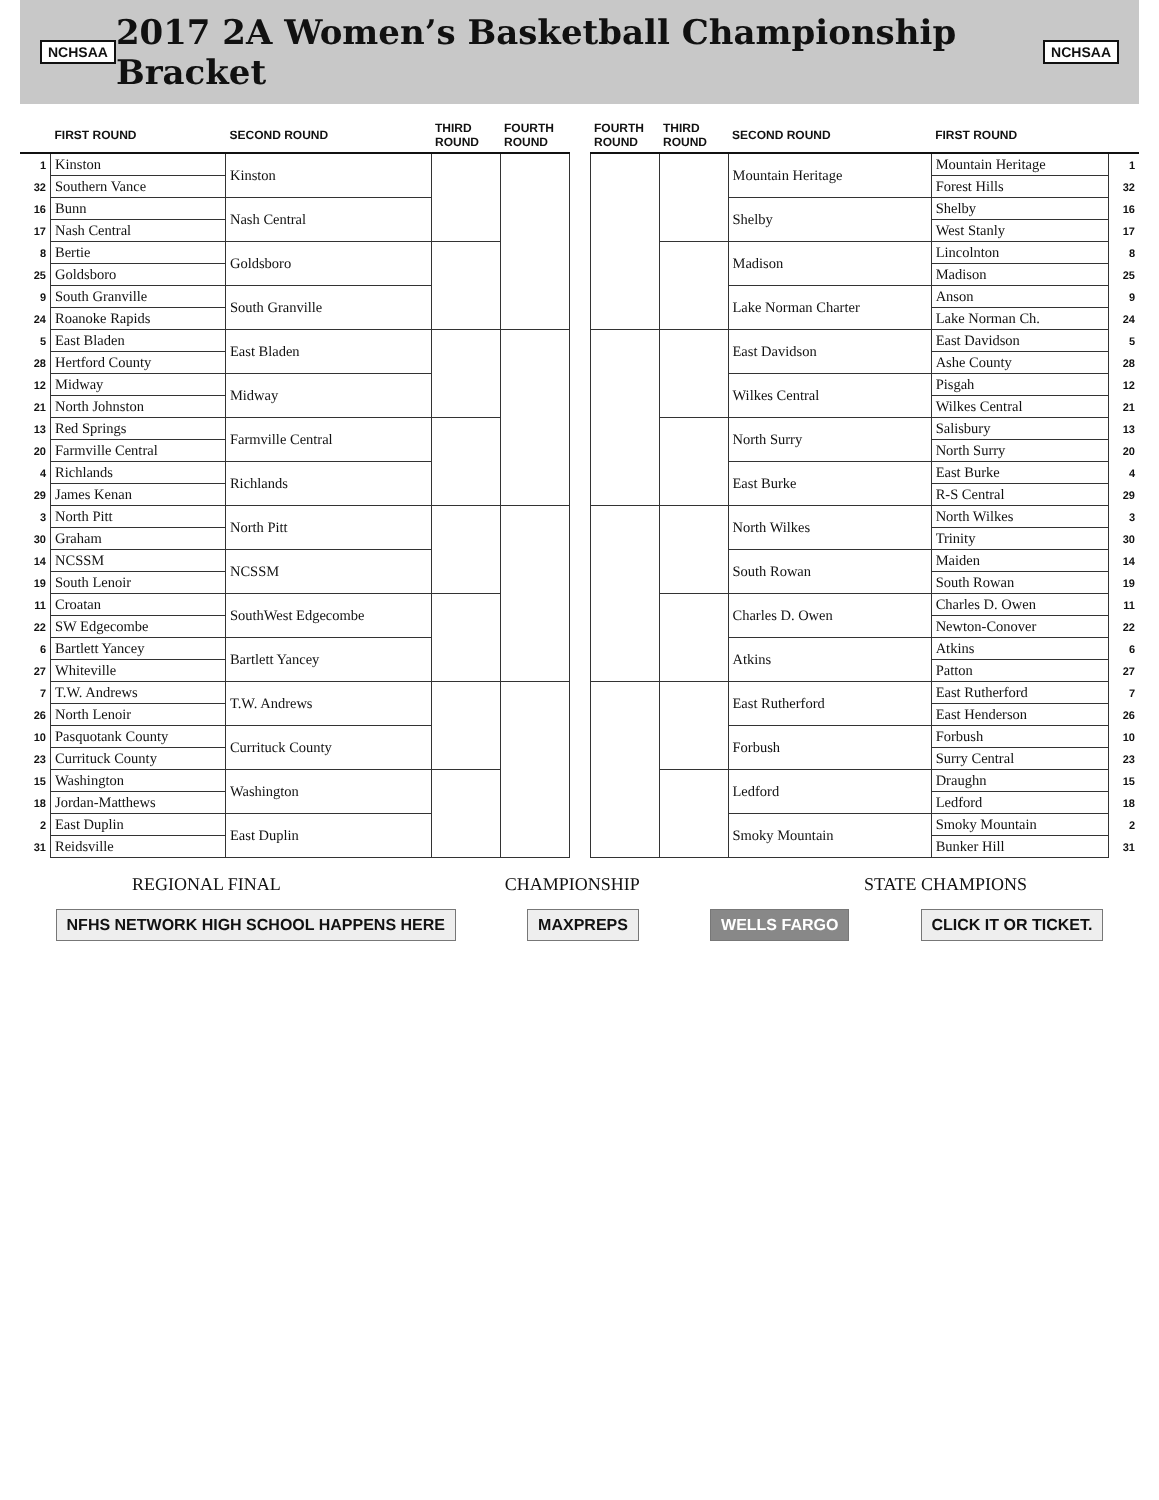NCHSAA
2017 2A Women’s Basketball Championship Bracket
NCHSAA
| | FIRST ROUND | SECOND ROUND | THIRD ROUND | FOURTH ROUND |
| --- | --- | --- | --- | --- |
| 1 | Kinston | Kinston | | |
| 32 | Southern Vance | | | |
| 16 | Bunn | Nash Central | | |
| 17 | Nash Central | | | |
| 8 | Bertie | Goldsboro | | |
| 25 | Goldsboro | | | |
| 9 | South Granville | South Granville | | |
| 24 | Roanoke Rapids | | | |
| 5 | East Bladen | East Bladen | | |
| 28 | Hertford County | | | |
| 12 | Midway | Midway | | |
| 21 | North Johnston | | | |
| 13 | Red Springs | Farmville Central | | |
| 20 | Farmville Central | | | |
| 4 | Richlands | Richlands | | |
| 29 | James Kenan | | | |
| 3 | North Pitt | North Pitt | | |
| 30 | Graham | | | |
| 14 | NCSSM | NCSSM | | |
| 19 | South Lenoir | | | |
| 11 | Croatan | SouthWest Edgecombe | | |
| 22 | SW Edgecombe | | | |
| 6 | Bartlett Yancey | Bartlett Yancey | | |
| 27 | Whiteville | | | |
| 7 | T.W. Andrews | T.W. Andrews | | |
| 26 | North Lenoir | | | |
| 10 | Pasquotank County | Currituck County | | |
| 23 | Currituck County | | | |
| 15 | Washington | Washington | | |
| 18 | Jordan-Matthews | | | |
| 2 | East Duplin | East Duplin | | |
| 31 | Reidsville | | | |
| FOURTH ROUND | THIRD ROUND | SECOND ROUND | FIRST ROUND | |
| --- | --- | --- | --- | --- |
| | | Mountain Heritage | Mountain Heritage | 1 |
| | | | Forest Hills | 32 |
| | | Shelby | Shelby | 16 |
| | | | West Stanly | 17 |
| | | Madison | Lincolnton | 8 |
| | | | Madison | 25 |
| | | Lake Norman Charter | Anson | 9 |
| | | | Lake Norman Ch. | 24 |
| | | East Davidson | East Davidson | 5 |
| | | | Ashe County | 28 |
| | | Wilkes Central | Pisgah | 12 |
| | | | Wilkes Central | 21 |
| | | North Surry | Salisbury | 13 |
| | | | North Surry | 20 |
| | | East Burke | East Burke | 4 |
| | | | R-S Central | 29 |
| | | North Wilkes | North Wilkes | 3 |
| | | | Trinity | 30 |
| | | South Rowan | Maiden | 14 |
| | | | South Rowan | 19 |
| | | Charles D. Owen | Charles D. Owen | 11 |
| | | | Newton-Conover | 22 |
| | | Atkins | Atkins | 6 |
| | | | Patton | 27 |
| | | East Rutherford | East Rutherford | 7 |
| | | | East Henderson | 26 |
| | | Forbush | Forbush | 10 |
| | | | Surry Central | 23 |
| | | Ledford | Draughn | 15 |
| | | | Ledford | 18 |
| | | Smoky Mountain | Smoky Mountain | 2 |
| | | | Bunker Hill | 31 |
REGIONAL FINAL CHAMPIONSHIP STATE CHAMPIONS
NFHS NETWORK HIGH SCHOOL HAPPENS HERE MAXPREPS WELLS FARGO CLICK IT OR TICKET.